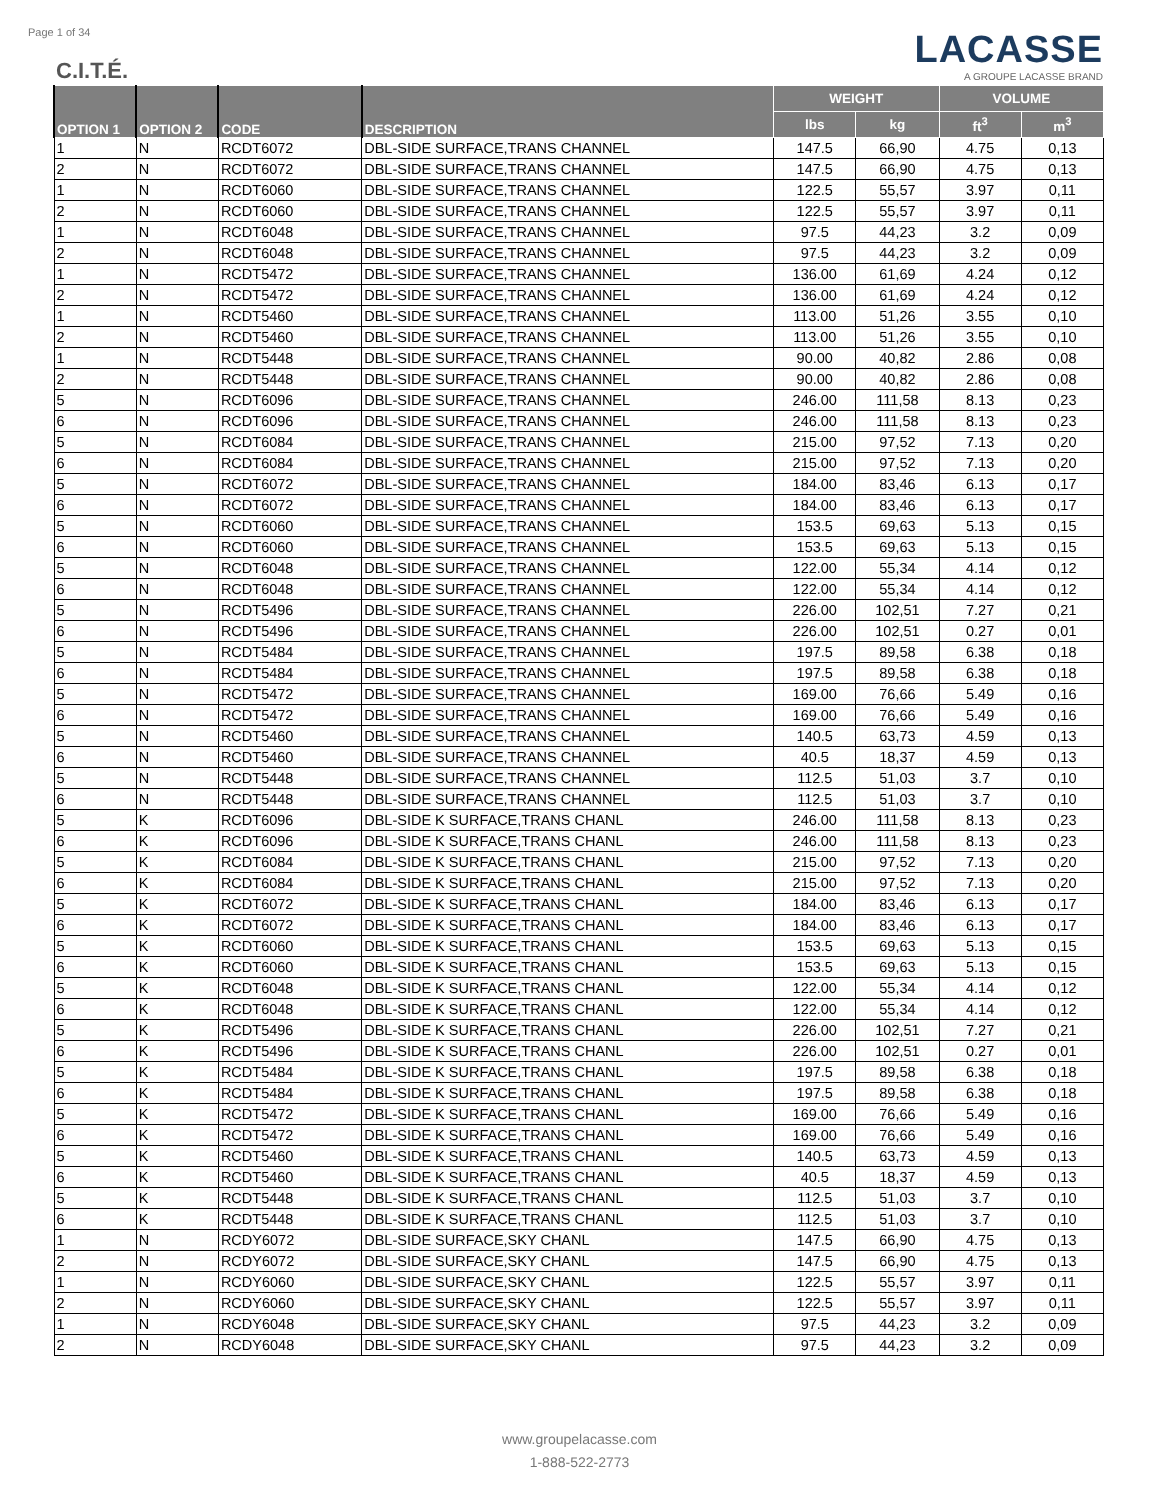Page 1 of 34
C.I.T.É.
LACASSE
A GROUPE LACASSE BRAND
| OPTION 1 | OPTION 2 | CODE | DESCRIPTION | WEIGHT | | VOLUME | |
| --- | --- | --- | --- | --- | --- | --- | --- |
| | | | | lbs | kg | ft<sup>3</sup> | m<sup>3</sup> |
| 1 | N | RCDT6072 | DBL-SIDE SURFACE,TRANS CHANNEL | 147.5 | 66,90 | 4.75 | 0,13 |
| 2 | N | RCDT6072 | DBL-SIDE SURFACE,TRANS CHANNEL | 147.5 | 66,90 | 4.75 | 0,13 |
| 1 | N | RCDT6060 | DBL-SIDE SURFACE,TRANS CHANNEL | 122.5 | 55,57 | 3.97 | 0,11 |
| 2 | N | RCDT6060 | DBL-SIDE SURFACE,TRANS CHANNEL | 122.5 | 55,57 | 3.97 | 0,11 |
| 1 | N | RCDT6048 | DBL-SIDE SURFACE,TRANS CHANNEL | 97.5 | 44,23 | 3.2 | 0,09 |
| 2 | N | RCDT6048 | DBL-SIDE SURFACE,TRANS CHANNEL | 97.5 | 44,23 | 3.2 | 0,09 |
| 1 | N | RCDT5472 | DBL-SIDE SURFACE,TRANS CHANNEL | 136.00 | 61,69 | 4.24 | 0,12 |
| 2 | N | RCDT5472 | DBL-SIDE SURFACE,TRANS CHANNEL | 136.00 | 61,69 | 4.24 | 0,12 |
| 1 | N | RCDT5460 | DBL-SIDE SURFACE,TRANS CHANNEL | 113.00 | 51,26 | 3.55 | 0,10 |
| 2 | N | RCDT5460 | DBL-SIDE SURFACE,TRANS CHANNEL | 113.00 | 51,26 | 3.55 | 0,10 |
| 1 | N | RCDT5448 | DBL-SIDE SURFACE,TRANS CHANNEL | 90.00 | 40,82 | 2.86 | 0,08 |
| 2 | N | RCDT5448 | DBL-SIDE SURFACE,TRANS CHANNEL | 90.00 | 40,82 | 2.86 | 0,08 |
| 5 | N | RCDT6096 | DBL-SIDE SURFACE,TRANS CHANNEL | 246.00 | 111,58 | 8.13 | 0,23 |
| 6 | N | RCDT6096 | DBL-SIDE SURFACE,TRANS CHANNEL | 246.00 | 111,58 | 8.13 | 0,23 |
| 5 | N | RCDT6084 | DBL-SIDE SURFACE,TRANS CHANNEL | 215.00 | 97,52 | 7.13 | 0,20 |
| 6 | N | RCDT6084 | DBL-SIDE SURFACE,TRANS CHANNEL | 215.00 | 97,52 | 7.13 | 0,20 |
| 5 | N | RCDT6072 | DBL-SIDE SURFACE,TRANS CHANNEL | 184.00 | 83,46 | 6.13 | 0,17 |
| 6 | N | RCDT6072 | DBL-SIDE SURFACE,TRANS CHANNEL | 184.00 | 83,46 | 6.13 | 0,17 |
| 5 | N | RCDT6060 | DBL-SIDE SURFACE,TRANS CHANNEL | 153.5 | 69,63 | 5.13 | 0,15 |
| 6 | N | RCDT6060 | DBL-SIDE SURFACE,TRANS CHANNEL | 153.5 | 69,63 | 5.13 | 0,15 |
| 5 | N | RCDT6048 | DBL-SIDE SURFACE,TRANS CHANNEL | 122.00 | 55,34 | 4.14 | 0,12 |
| 6 | N | RCDT6048 | DBL-SIDE SURFACE,TRANS CHANNEL | 122.00 | 55,34 | 4.14 | 0,12 |
| 5 | N | RCDT5496 | DBL-SIDE SURFACE,TRANS CHANNEL | 226.00 | 102,51 | 7.27 | 0,21 |
| 6 | N | RCDT5496 | DBL-SIDE SURFACE,TRANS CHANNEL | 226.00 | 102,51 | 0.27 | 0,01 |
| 5 | N | RCDT5484 | DBL-SIDE SURFACE,TRANS CHANNEL | 197.5 | 89,58 | 6.38 | 0,18 |
| 6 | N | RCDT5484 | DBL-SIDE SURFACE,TRANS CHANNEL | 197.5 | 89,58 | 6.38 | 0,18 |
| 5 | N | RCDT5472 | DBL-SIDE SURFACE,TRANS CHANNEL | 169.00 | 76,66 | 5.49 | 0,16 |
| 6 | N | RCDT5472 | DBL-SIDE SURFACE,TRANS CHANNEL | 169.00 | 76,66 | 5.49 | 0,16 |
| 5 | N | RCDT5460 | DBL-SIDE SURFACE,TRANS CHANNEL | 140.5 | 63,73 | 4.59 | 0,13 |
| 6 | N | RCDT5460 | DBL-SIDE SURFACE,TRANS CHANNEL | 40.5 | 18,37 | 4.59 | 0,13 |
| 5 | N | RCDT5448 | DBL-SIDE SURFACE,TRANS CHANNEL | 112.5 | 51,03 | 3.7 | 0,10 |
| 6 | N | RCDT5448 | DBL-SIDE SURFACE,TRANS CHANNEL | 112.5 | 51,03 | 3.7 | 0,10 |
| 5 | K | RCDT6096 | DBL-SIDE K SURFACE,TRANS CHANL | 246.00 | 111,58 | 8.13 | 0,23 |
| 6 | K | RCDT6096 | DBL-SIDE K SURFACE,TRANS CHANL | 246.00 | 111,58 | 8.13 | 0,23 |
| 5 | K | RCDT6084 | DBL-SIDE K SURFACE,TRANS CHANL | 215.00 | 97,52 | 7.13 | 0,20 |
| 6 | K | RCDT6084 | DBL-SIDE K SURFACE,TRANS CHANL | 215.00 | 97,52 | 7.13 | 0,20 |
| 5 | K | RCDT6072 | DBL-SIDE K SURFACE,TRANS CHANL | 184.00 | 83,46 | 6.13 | 0,17 |
| 6 | K | RCDT6072 | DBL-SIDE K SURFACE,TRANS CHANL | 184.00 | 83,46 | 6.13 | 0,17 |
| 5 | K | RCDT6060 | DBL-SIDE K SURFACE,TRANS CHANL | 153.5 | 69,63 | 5.13 | 0,15 |
| 6 | K | RCDT6060 | DBL-SIDE K SURFACE,TRANS CHANL | 153.5 | 69,63 | 5.13 | 0,15 |
| 5 | K | RCDT6048 | DBL-SIDE K SURFACE,TRANS CHANL | 122.00 | 55,34 | 4.14 | 0,12 |
| 6 | K | RCDT6048 | DBL-SIDE K SURFACE,TRANS CHANL | 122.00 | 55,34 | 4.14 | 0,12 |
| 5 | K | RCDT5496 | DBL-SIDE K SURFACE,TRANS CHANL | 226.00 | 102,51 | 7.27 | 0,21 |
| 6 | K | RCDT5496 | DBL-SIDE K SURFACE,TRANS CHANL | 226.00 | 102,51 | 0.27 | 0,01 |
| 5 | K | RCDT5484 | DBL-SIDE K SURFACE,TRANS CHANL | 197.5 | 89,58 | 6.38 | 0,18 |
| 6 | K | RCDT5484 | DBL-SIDE K SURFACE,TRANS CHANL | 197.5 | 89,58 | 6.38 | 0,18 |
| 5 | K | RCDT5472 | DBL-SIDE K SURFACE,TRANS CHANL | 169.00 | 76,66 | 5.49 | 0,16 |
| 6 | K | RCDT5472 | DBL-SIDE K SURFACE,TRANS CHANL | 169.00 | 76,66 | 5.49 | 0,16 |
| 5 | K | RCDT5460 | DBL-SIDE K SURFACE,TRANS CHANL | 140.5 | 63,73 | 4.59 | 0,13 |
| 6 | K | RCDT5460 | DBL-SIDE K SURFACE,TRANS CHANL | 40.5 | 18,37 | 4.59 | 0,13 |
| 5 | K | RCDT5448 | DBL-SIDE K SURFACE,TRANS CHANL | 112.5 | 51,03 | 3.7 | 0,10 |
| 6 | K | RCDT5448 | DBL-SIDE K SURFACE,TRANS CHANL | 112.5 | 51,03 | 3.7 | 0,10 |
| 1 | N | RCDY6072 | DBL-SIDE SURFACE,SKY CHANL | 147.5 | 66,90 | 4.75 | 0,13 |
| 2 | N | RCDY6072 | DBL-SIDE SURFACE,SKY CHANL | 147.5 | 66,90 | 4.75 | 0,13 |
| 1 | N | RCDY6060 | DBL-SIDE SURFACE,SKY CHANL | 122.5 | 55,57 | 3.97 | 0,11 |
| 2 | N | RCDY6060 | DBL-SIDE SURFACE,SKY CHANL | 122.5 | 55,57 | 3.97 | 0,11 |
| 1 | N | RCDY6048 | DBL-SIDE SURFACE,SKY CHANL | 97.5 | 44,23 | 3.2 | 0,09 |
| 2 | N | RCDY6048 | DBL-SIDE SURFACE,SKY CHANL | 97.5 | 44,23 | 3.2 | 0,09 |
www.groupelacasse.com
1-888-522-2773